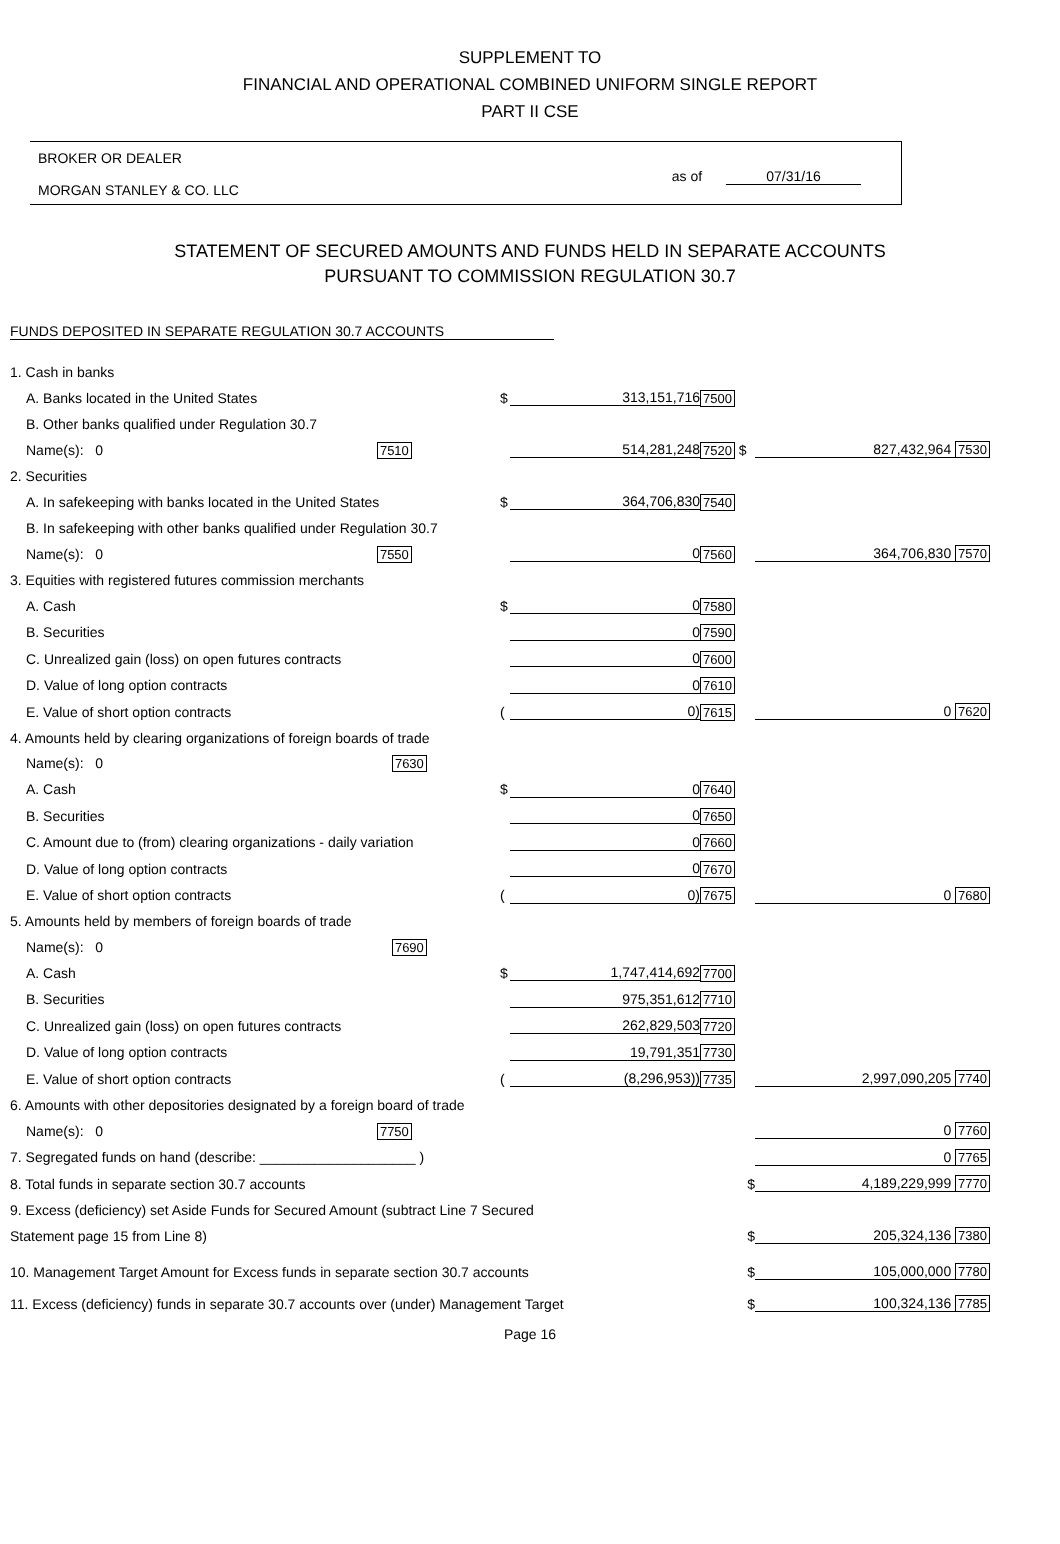SUPPLEMENT TO
FINANCIAL AND OPERATIONAL COMBINED UNIFORM SINGLE REPORT
PART II CSE
BROKER OR DEALER
MORGAN STANLEY & CO. LLC
as of 07/31/16
STATEMENT OF SECURED AMOUNTS AND FUNDS HELD IN SEPARATE ACCOUNTS
PURSUANT TO COMMISSION REGULATION 30.7
FUNDS DEPOSITED IN SEPARATE REGULATION 30.7 ACCOUNTS
| 1. Cash in banks | | | | |
| A. Banks located in the United States | $ | 313,151,716 | 7500 | |
| B. Other banks qualified under Regulation 30.7 | | | | |
| Name(s): 0 7510 | | 514,281,248 | 7520 $ | 827,432,964 7530 |
| 2. Securities | | | | |
| A. In safekeeping with banks located in the United States | $ | 364,706,830 | 7540 | |
| B. In safekeeping with other banks qualified under Regulation 30.7 | | | | |
| Name(s): 0 7550 | | 0 | 7560 | 364,706,830 7570 |
| 3. Equities with registered futures commission merchants | | | | |
| A. Cash | $ | 0 | 7580 | |
| B. Securities | | 0 | 7590 | |
| C. Unrealized gain (loss) on open futures contracts | | 0 | 7600 | |
| D. Value of long option contracts | | 0 | 7610 | |
| E. Value of short option contracts | ( | 0) | 7615 | 0 7620 |
| 4. Amounts held by clearing organizations of foreign boards of trade | | | | |
| Name(s): 0 7630 | | | | |
| A. Cash | $ | 0 | 7640 | |
| B. Securities | | 0 | 7650 | |
| C. Amount due to (from) clearing organizations - daily variation | | 0 | 7660 | |
| D. Value of long option contracts | | 0 | 7670 | |
| E. Value of short option contracts | ( | 0) | 7675 | 0 7680 |
| 5. Amounts held by members of foreign boards of trade | | | | |
| Name(s): 0 7690 | | | | |
| A. Cash | $ | 1,747,414,692 | 7700 | |
| B. Securities | | 975,351,612 | 7710 | |
| C. Unrealized gain (loss) on open futures contracts | | 262,829,503 | 7720 | |
| D. Value of long option contracts | | 19,791,351 | 7730 | |
| E. Value of short option contracts | ( | (8,296,953)) | 7735 | 2,997,090,205 7740 |
| 6. Amounts with other depositories designated by a foreign board of trade | | | | |
| Name(s): 0 7750 | | | | 0 7760 |
| 7. Segregated funds on hand (describe: ____________________ ) | | | | 0 7765 |
| 8. Total funds in separate section 30.7 accounts | | | $ | 4,189,229,999 7770 |
| 9. Excess (deficiency) set Aside Funds for Secured Amount (subtract Line 7 Secured | | | | |
| Statement page 15 from Line 8) | | | $ | 205,324,136 7380 |
| 10. Management Target Amount for Excess funds in separate section 30.7 accounts | | | $ | 105,000,000 7780 |
| 11. Excess (deficiency) funds in separate 30.7 accounts over (under) Management Target | | | $ | 100,324,136 7785 |
Page 16